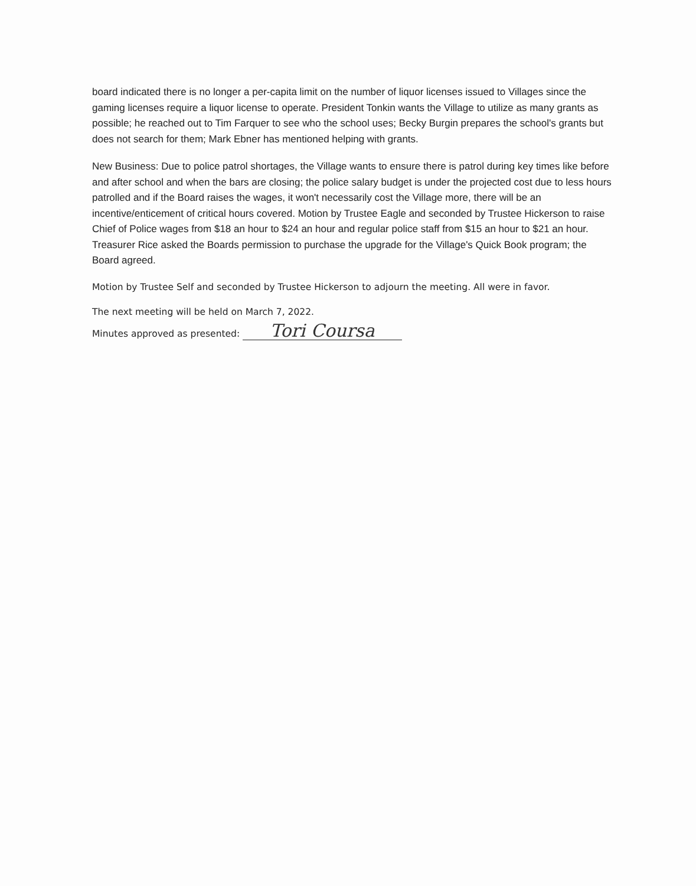board indicated there is no longer a per-capita limit on the number of liquor licenses issued to Villages since the gaming licenses require a liquor license to operate. President Tonkin wants the Village to utilize as many grants as possible; he reached out to Tim Farquer to see who the school uses; Becky Burgin prepares the school's grants but does not search for them; Mark Ebner has mentioned helping with grants.
New Business: Due to police patrol shortages, the Village wants to ensure there is patrol during key times like before and after school and when the bars are closing; the police salary budget is under the projected cost due to less hours patrolled and if the Board raises the wages, it won't necessarily cost the Village more, there will be an incentive/enticement of critical hours covered. Motion by Trustee Eagle and seconded by Trustee Hickerson to raise Chief of Police wages from $18 an hour to $24 an hour and regular police staff from $15 an hour to $21 an hour. Treasurer Rice asked the Boards permission to purchase the upgrade for the Village's Quick Book program; the Board agreed.
Motion by Trustee Self and seconded by Trustee Hickerson to adjourn the meeting. All were in favor.
The next meeting will be held on March 7, 2022.
Minutes approved as presented: Tori Coursa